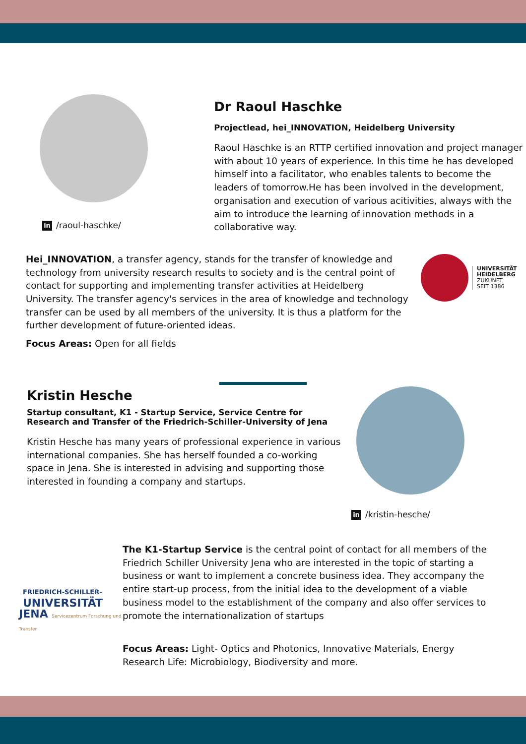in /raoul-haschke/
Dr Raoul Haschke
Projectlead, hei_INNOVATION, Heidelberg University
Raoul Haschke is an RTTP certified innovation and project manager with about 10 years of experience. In this time he has developed himself into a facilitator, who enables talents to become the leaders of tomorrow.He has been involved in the development, organisation and execution of various acitivities, always with the aim to introduce the learning of innovation methods in a collaborative way.
Hei_INNOVATION, a transfer agency, stands for the transfer of knowledge and technology from university research results to society and is the central point of contact for supporting and implementing transfer activities at Heidelberg University. The transfer agency's services in the area of knowledge and technology transfer can be used by all members of the university. It is thus a platform for the further development of future-oriented ideas.
Focus Areas: Open for all fields
UNIVERSITÄT
HEIDELBERG
ZUKUNFT
SEIT 1386
Kristin Hesche
Startup consultant, K1 - Startup Service, Service Centre for Research and Transfer of the Friedrich-Schiller-University of Jena
Kristin Hesche has many years of professional experience in various international companies. She has herself founded a co-working space in Jena. She is interested in advising and supporting those interested in founding a company and startups.
in /kristin-hesche/
FRIEDRICH-SCHILLER-
UNIVERSITÄT
JENA Servicezentrum Forschung und Transfer
The K1-Startup Service is the central point of contact for all members of the Friedrich Schiller University Jena who are interested in the topic of starting a business or want to implement a concrete business idea. They accompany the entire start-up process, from the initial idea to the development of a viable business model to the establishment of the company and also offer services to promote the internationalization of startups
Focus Areas: Light- Optics and Photonics, Innovative Materials, Energy Research Life: Microbiology, Biodiversity and more.